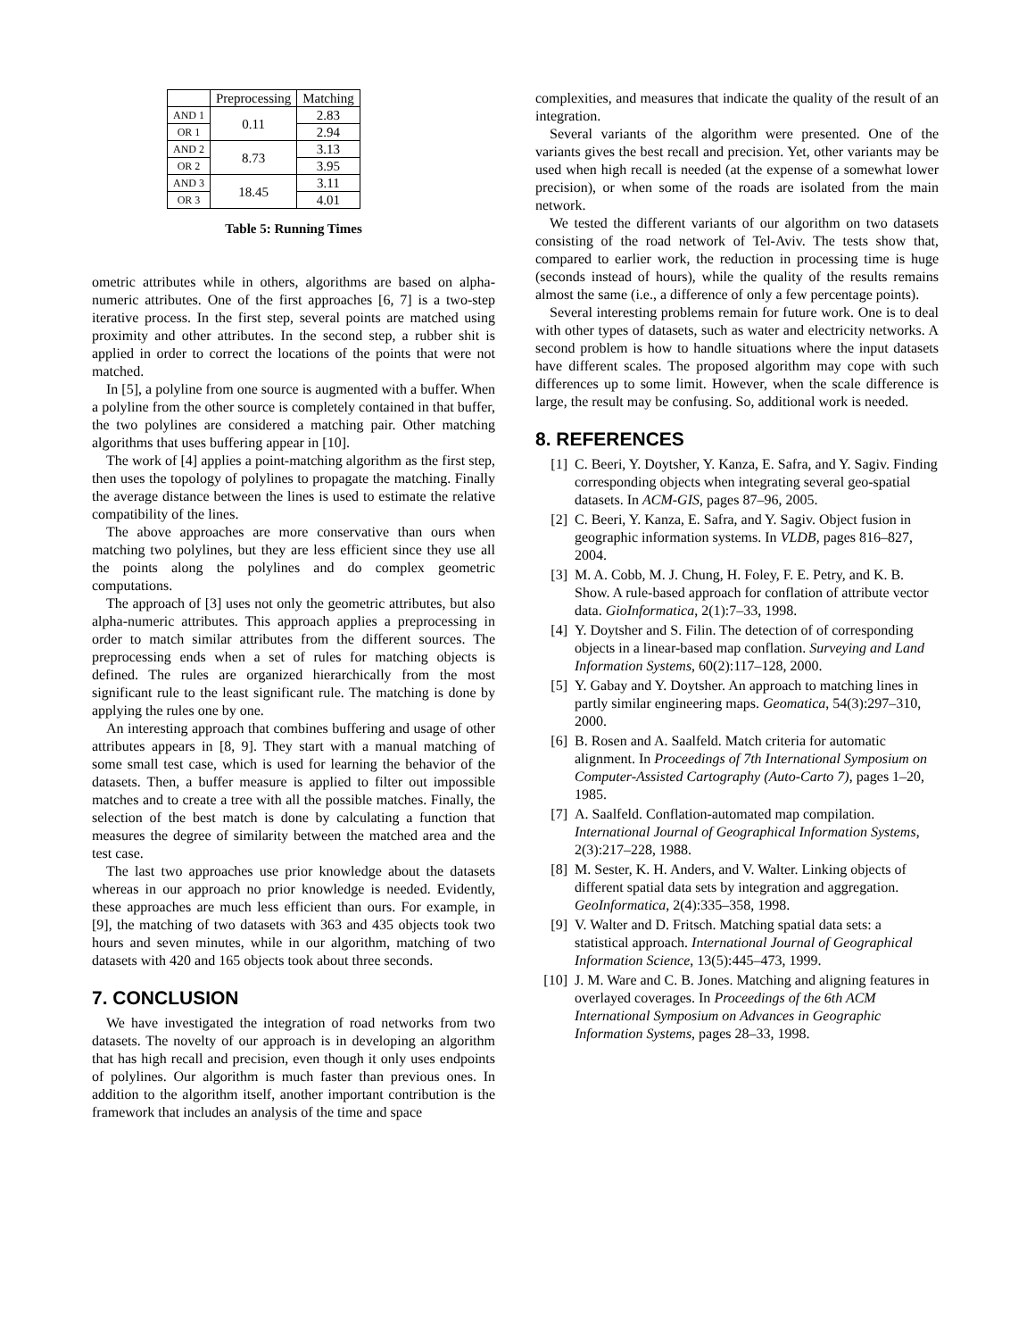| | Preprocessing | Matching |
| --- | --- | --- |
| AND 1 | 0.11 | 2.83 |
| OR 1 | | 2.94 |
| AND 2 | 8.73 | 3.13 |
| OR 2 | | 3.95 |
| AND 3 | 18.45 | 3.11 |
| OR 3 | | 4.01 |
Table 5: Running Times
ometric attributes while in others, algorithms are based on alpha-numeric attributes. One of the first approaches [6, 7] is a two-step iterative process. In the first step, several points are matched using proximity and other attributes. In the second step, a rubber shit is applied in order to correct the locations of the points that were not matched.
In [5], a polyline from one source is augmented with a buffer. When a polyline from the other source is completely contained in that buffer, the two polylines are considered a matching pair. Other matching algorithms that uses buffering appear in [10].
The work of [4] applies a point-matching algorithm as the first step, then uses the topology of polylines to propagate the matching. Finally the average distance between the lines is used to estimate the relative compatibility of the lines.
The above approaches are more conservative than ours when matching two polylines, but they are less efficient since they use all the points along the polylines and do complex geometric computations.
The approach of [3] uses not only the geometric attributes, but also alpha-numeric attributes. This approach applies a preprocessing in order to match similar attributes from the different sources. The preprocessing ends when a set of rules for matching objects is defined. The rules are organized hierarchically from the most significant rule to the least significant rule. The matching is done by applying the rules one by one.
An interesting approach that combines buffering and usage of other attributes appears in [8, 9]. They start with a manual matching of some small test case, which is used for learning the behavior of the datasets. Then, a buffer measure is applied to filter out impossible matches and to create a tree with all the possible matches. Finally, the selection of the best match is done by calculating a function that measures the degree of similarity between the matched area and the test case.
The last two approaches use prior knowledge about the datasets whereas in our approach no prior knowledge is needed. Evidently, these approaches are much less efficient than ours. For example, in [9], the matching of two datasets with 363 and 435 objects took two hours and seven minutes, while in our algorithm, matching of two datasets with 420 and 165 objects took about three seconds.
7. CONCLUSION
We have investigated the integration of road networks from two datasets. The novelty of our approach is in developing an algorithm that has high recall and precision, even though it only uses endpoints of polylines. Our algorithm is much faster than previous ones. In addition to the algorithm itself, another important contribution is the framework that includes an analysis of the time and space
complexities, and measures that indicate the quality of the result of an integration.
Several variants of the algorithm were presented. One of the variants gives the best recall and precision. Yet, other variants may be used when high recall is needed (at the expense of a somewhat lower precision), or when some of the roads are isolated from the main network.
We tested the different variants of our algorithm on two datasets consisting of the road network of Tel-Aviv. The tests show that, compared to earlier work, the reduction in processing time is huge (seconds instead of hours), while the quality of the results remains almost the same (i.e., a difference of only a few percentage points).
Several interesting problems remain for future work. One is to deal with other types of datasets, such as water and electricity networks. A second problem is how to handle situations where the input datasets have different scales. The proposed algorithm may cope with such differences up to some limit. However, when the scale difference is large, the result may be confusing. So, additional work is needed.
8. REFERENCES
[1] C. Beeri, Y. Doytsher, Y. Kanza, E. Safra, and Y. Sagiv. Finding corresponding objects when integrating several geo-spatial datasets. In ACM-GIS, pages 87–96, 2005.
[2] C. Beeri, Y. Kanza, E. Safra, and Y. Sagiv. Object fusion in geographic information systems. In VLDB, pages 816–827, 2004.
[3] M. A. Cobb, M. J. Chung, H. Foley, F. E. Petry, and K. B. Show. A rule-based approach for conflation of attribute vector data. GioInformatica, 2(1):7–33, 1998.
[4] Y. Doytsher and S. Filin. The detection of of corresponding objects in a linear-based map conflation. Surveying and Land Information Systems, 60(2):117–128, 2000.
[5] Y. Gabay and Y. Doytsher. An approach to matching lines in partly similar engineering maps. Geomatica, 54(3):297–310, 2000.
[6] B. Rosen and A. Saalfeld. Match criteria for automatic alignment. In Proceedings of 7th International Symposium on Computer-Assisted Cartography (Auto-Carto 7), pages 1–20, 1985.
[7] A. Saalfeld. Conflation-automated map compilation. International Journal of Geographical Information Systems, 2(3):217–228, 1988.
[8] M. Sester, K. H. Anders, and V. Walter. Linking objects of different spatial data sets by integration and aggregation. GeoInformatica, 2(4):335–358, 1998.
[9] V. Walter and D. Fritsch. Matching spatial data sets: a statistical approach. International Journal of Geographical Information Science, 13(5):445–473, 1999.
[10] J. M. Ware and C. B. Jones. Matching and aligning features in overlayed coverages. In Proceedings of the 6th ACM International Symposium on Advances in Geographic Information Systems, pages 28–33, 1998.